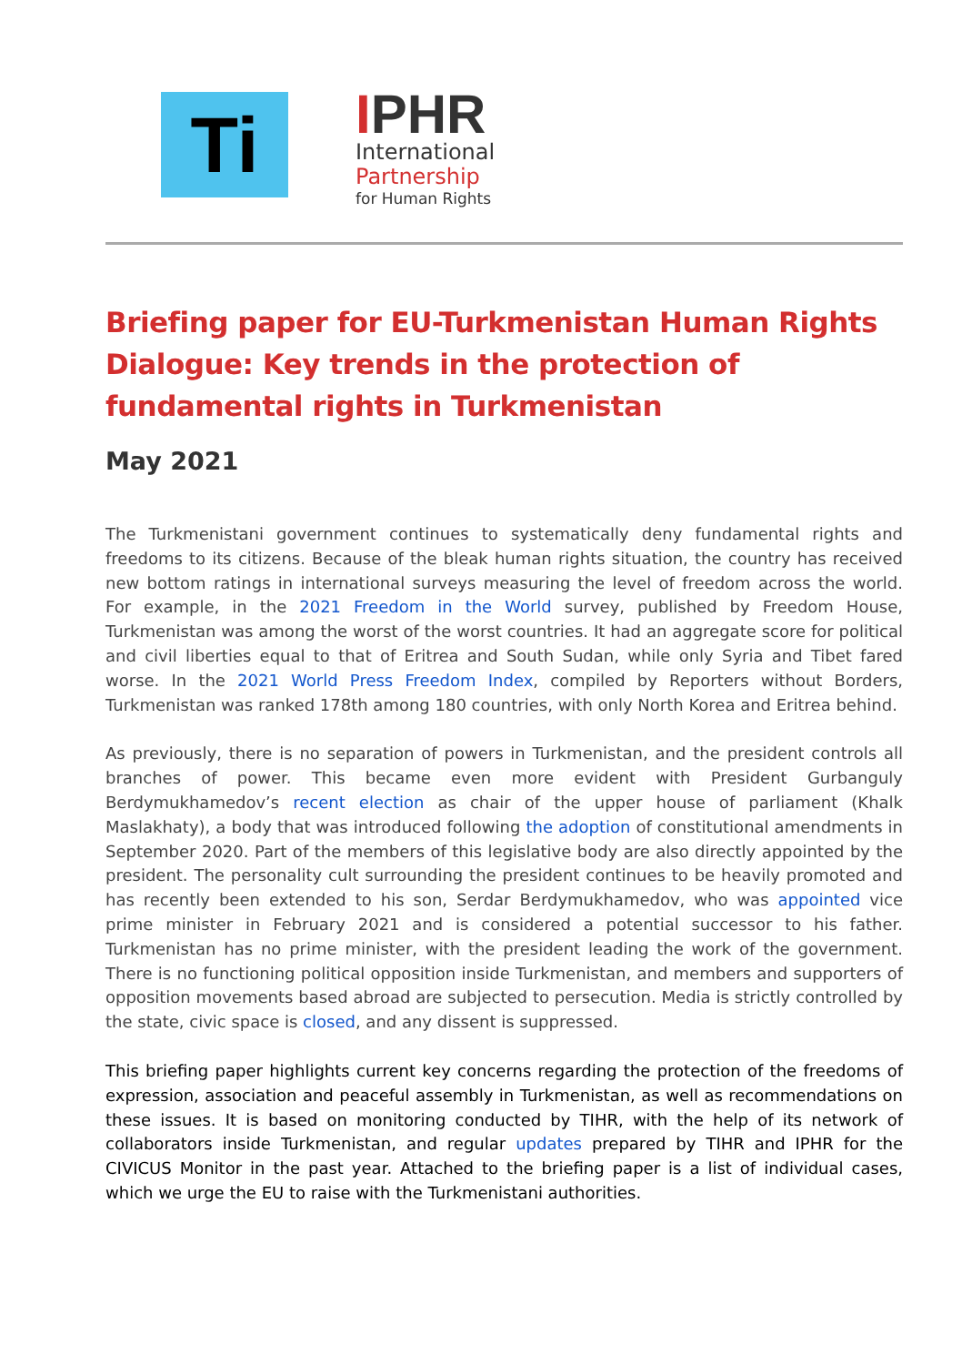Ti
IPHR
International
Partnership
for Human Rights
Briefing paper for EU-Turkmenistan Human Rights Dialogue: Key trends in the protection of fundamental rights in Turkmenistan
May 2021
The Turkmenistani government continues to systematically deny fundamental rights and freedoms to its citizens. Because of the bleak human rights situation, the country has received new bottom ratings in international surveys measuring the level of freedom across the world. For example, in the 2021 Freedom in the World survey, published by Freedom House, Turkmenistan was among the worst of the worst countries. It had an aggregate score for political and civil liberties equal to that of Eritrea and South Sudan, while only Syria and Tibet fared worse. In the 2021 World Press Freedom Index, compiled by Reporters without Borders, Turkmenistan was ranked 178th among 180 countries, with only North Korea and Eritrea behind.
As previously, there is no separation of powers in Turkmenistan, and the president controls all branches of power. This became even more evident with President Gurbanguly Berdymukhamedov’s recent election as chair of the upper house of parliament (Khalk Maslakhaty), a body that was introduced following the adoption of constitutional amendments in September 2020. Part of the members of this legislative body are also directly appointed by the president. The personality cult surrounding the president continues to be heavily promoted and has recently been extended to his son, Serdar Berdymukhamedov, who was appointed vice prime minister in February 2021 and is considered a potential successor to his father. Turkmenistan has no prime minister, with the president leading the work of the government. There is no functioning political opposition inside Turkmenistan, and members and supporters of opposition movements based abroad are subjected to persecution. Media is strictly controlled by the state, civic space is closed, and any dissent is suppressed.
This briefing paper highlights current key concerns regarding the protection of the freedoms of expression, association and peaceful assembly in Turkmenistan, as well as recommendations on these issues. It is based on monitoring conducted by TIHR, with the help of its network of collaborators inside Turkmenistan, and regular updates prepared by TIHR and IPHR for the CIVICUS Monitor in the past year. Attached to the briefing paper is a list of individual cases, which we urge the EU to raise with the Turkmenistani authorities.